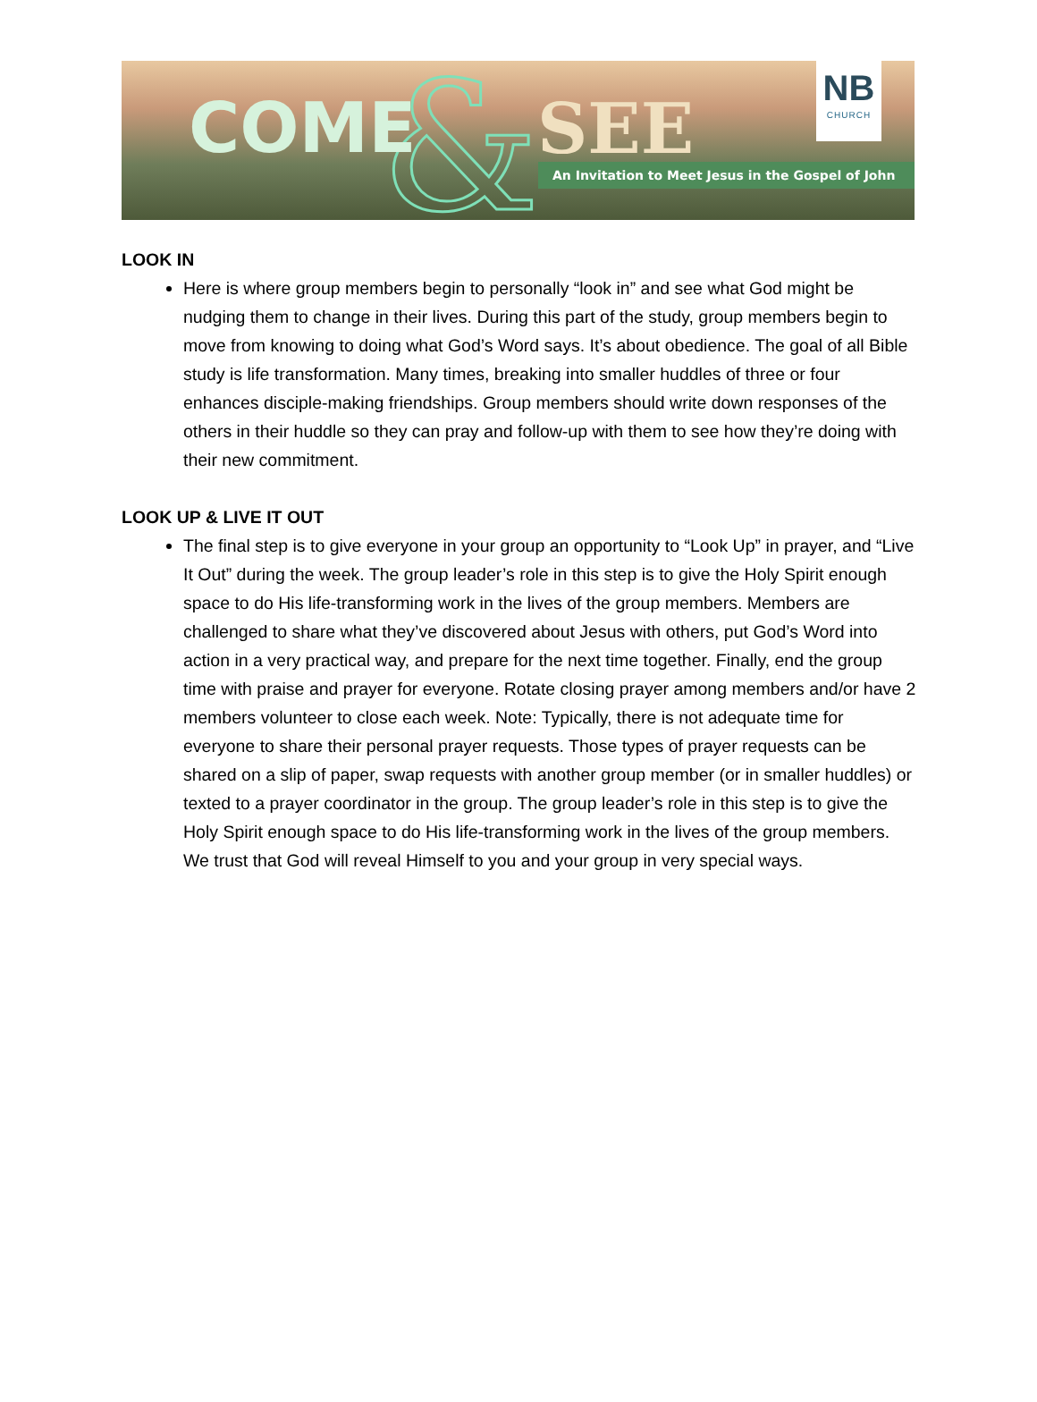&
COME SEE
NB
CHURCH
An Invitation to Meet Jesus in the Gospel of John
LOOK IN
Here is where group members begin to personally “look in” and see what God might be nudging them to change in their lives. During this part of the study, group members begin to move from knowing to doing what God’s Word says. It’s about obedience. The goal of all Bible study is life transformation. Many times, breaking into smaller huddles of three or four enhances disciple-making friendships. Group members should write down responses of the others in their huddle so they can pray and follow-up with them to see how they’re doing with their new commitment.
LOOK UP & LIVE IT OUT
The final step is to give everyone in your group an opportunity to “Look Up” in prayer, and “Live It Out” during the week. The group leader’s role in this step is to give the Holy Spirit enough space to do His life-transforming work in the lives of the group members. Members are challenged to share what they’ve discovered about Jesus with others, put God’s Word into action in a very practical way, and prepare for the next time together. Finally, end the group time with praise and prayer for everyone. Rotate closing prayer among members and/or have 2 members volunteer to close each week. Note: Typically, there is not adequate time for everyone to share their personal prayer requests. Those types of prayer requests can be shared on a slip of paper, swap requests with another group member (or in smaller huddles) or texted to a prayer coordinator in the group. The group leader’s role in this step is to give the Holy Spirit enough space to do His life-transforming work in the lives of the group members. We trust that God will reveal Himself to you and your group in very special ways.